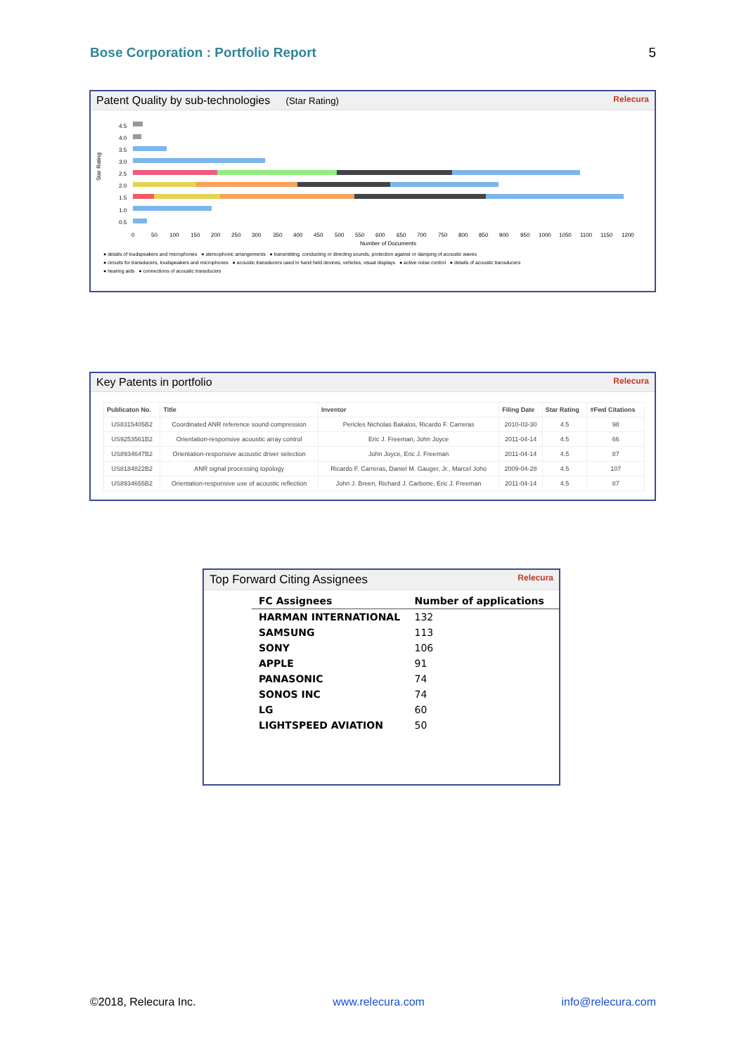Bose Corporation : Portfolio Report 5
Patent Quality by sub-technologies (Star Rating) Relecura
Star Rating
4.5
4.0
3.5
3.0
2.5
2.0
1.5
1.0
0.5
0
50
100
150
200
250
300
350
400
450
500
550
600
650
700
750
800
850
900
950
1000
1050
1100
1150
1200
Number of Documents
● details of loudspeakers and microphones ● stereophonic arrangements ● transmitting, conducting or directing sounds, protection against or damping of acoustic waves
● circuits for transducers, loudspeakers and microphones ● acoustic transducers used in hand held devices, vehicles, visual displays ● active noise control ● details of acoustic transducers
● hearing aids ● connections of acoustic transducers
Key Patents in portfolio Relecura
| Publicaton No. | Title | Inventor | Filing Date | Star Rating | #Fwd Citations |
| --- | --- | --- | --- | --- | --- |
| US8315405B2 | Coordinated ANR reference sound compression | Pericles Nicholas Bakalos, Ricardo F. Carreras | 2010-03-30 | 4.5 | 98 |
| US9253561B2 | Orientation-responsive acoustic array control | Eric J. Freeman, John Joyce | 2011-04-14 | 4.5 | 66 |
| US8934647B2 | Orientation-responsive acoustic driver selection | John Joyce, Eric J. Freeman | 2011-04-14 | 4.5 | 87 |
| US8184822B2 | ANR signal processing topology | Ricardo F. Carreras, Daniel M. Gauger, Jr., Marcel Joho | 2009-04-28 | 4.5 | 107 |
| US8934655B2 | Orientation-responsive use of acoustic reflection | John J. Breen, Richard J. Carbone, Eric J. Freeman | 2011-04-14 | 4.5 | 87 |
Top Forward Citing Assignees Relecura
| FC Assignees | Number of applications |
| --- | --- |
| HARMAN INTERNATIONAL | 132 |
| SAMSUNG | 113 |
| SONY | 106 |
| APPLE | 91 |
| PANASONIC | 74 |
| SONOS INC | 74 |
| LG | 60 |
| LIGHTSPEED AVIATION | 50 |
©2018, Relecura Inc. www.relecura.com info@relecura.com